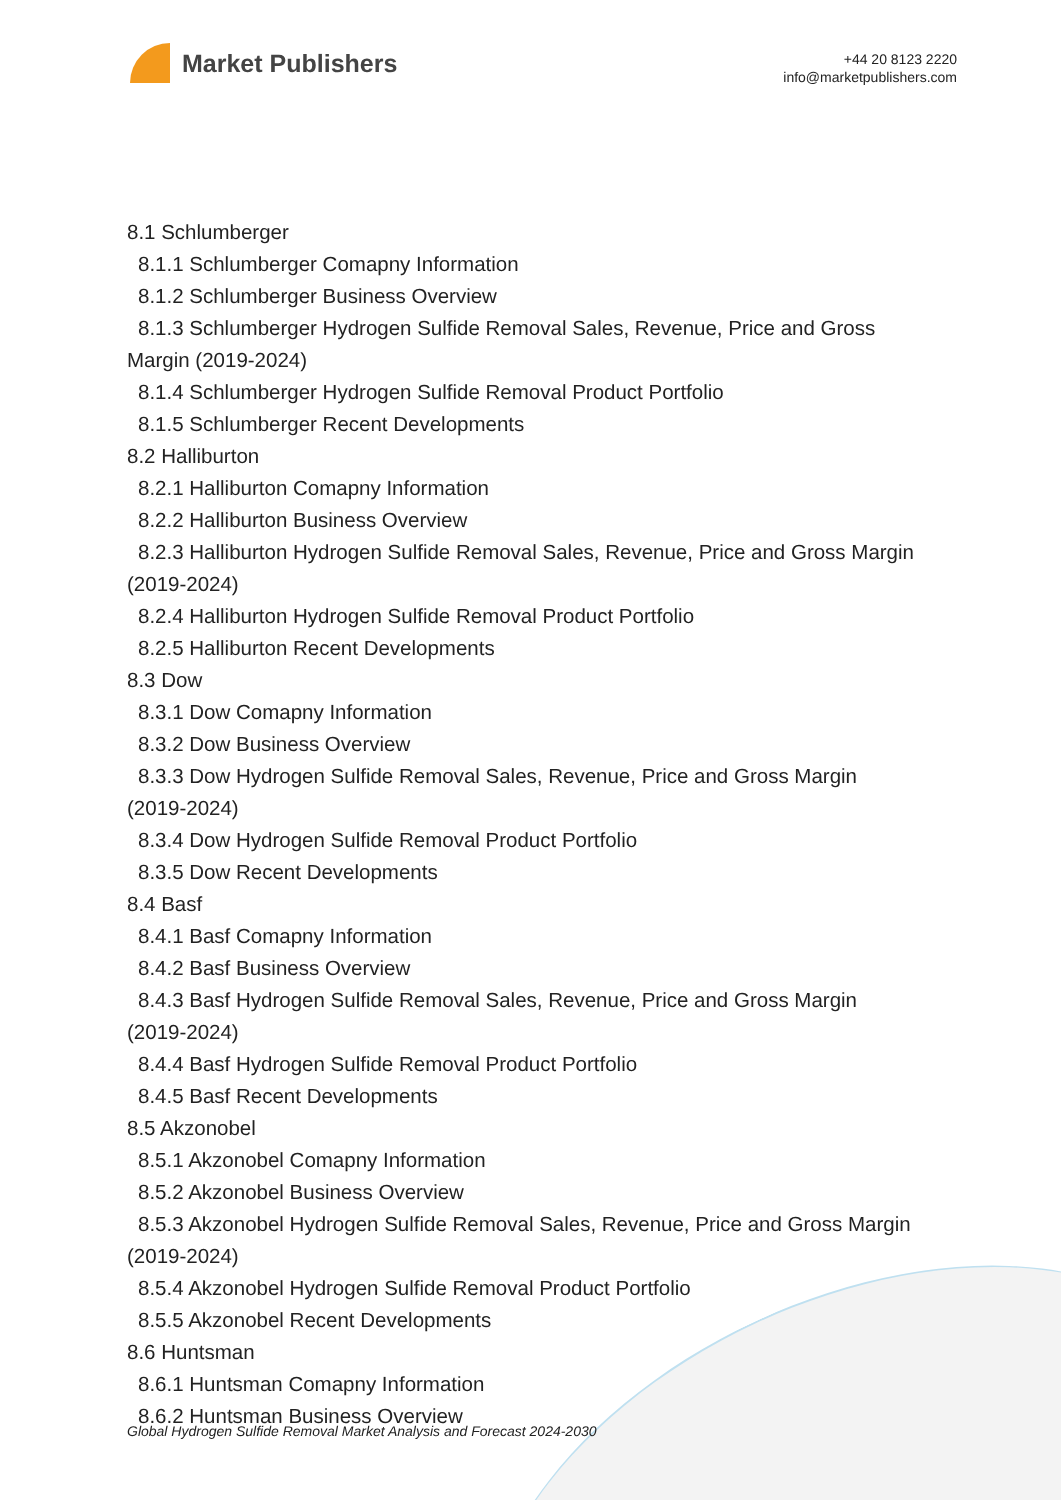Market Publishers
+44 20 8123 2220
info@marketpublishers.com
8.1 Schlumberger
8.1.1 Schlumberger Comapny Information
8.1.2 Schlumberger Business Overview
8.1.3 Schlumberger Hydrogen Sulfide Removal Sales, Revenue, Price and Gross
Margin (2019-2024)
8.1.4 Schlumberger Hydrogen Sulfide Removal Product Portfolio
8.1.5 Schlumberger Recent Developments
8.2 Halliburton
8.2.1 Halliburton Comapny Information
8.2.2 Halliburton Business Overview
8.2.3 Halliburton Hydrogen Sulfide Removal Sales, Revenue, Price and Gross Margin
(2019-2024)
8.2.4 Halliburton Hydrogen Sulfide Removal Product Portfolio
8.2.5 Halliburton Recent Developments
8.3 Dow
8.3.1 Dow Comapny Information
8.3.2 Dow Business Overview
8.3.3 Dow Hydrogen Sulfide Removal Sales, Revenue, Price and Gross Margin
(2019-2024)
8.3.4 Dow Hydrogen Sulfide Removal Product Portfolio
8.3.5 Dow Recent Developments
8.4 Basf
8.4.1 Basf Comapny Information
8.4.2 Basf Business Overview
8.4.3 Basf Hydrogen Sulfide Removal Sales, Revenue, Price and Gross Margin
(2019-2024)
8.4.4 Basf Hydrogen Sulfide Removal Product Portfolio
8.4.5 Basf Recent Developments
8.5 Akzonobel
8.5.1 Akzonobel Comapny Information
8.5.2 Akzonobel Business Overview
8.5.3 Akzonobel Hydrogen Sulfide Removal Sales, Revenue, Price and Gross Margin
(2019-2024)
8.5.4 Akzonobel Hydrogen Sulfide Removal Product Portfolio
8.5.5 Akzonobel Recent Developments
8.6 Huntsman
8.6.1 Huntsman Comapny Information
8.6.2 Huntsman Business Overview
Global Hydrogen Sulfide Removal Market Analysis and Forecast 2024-2030